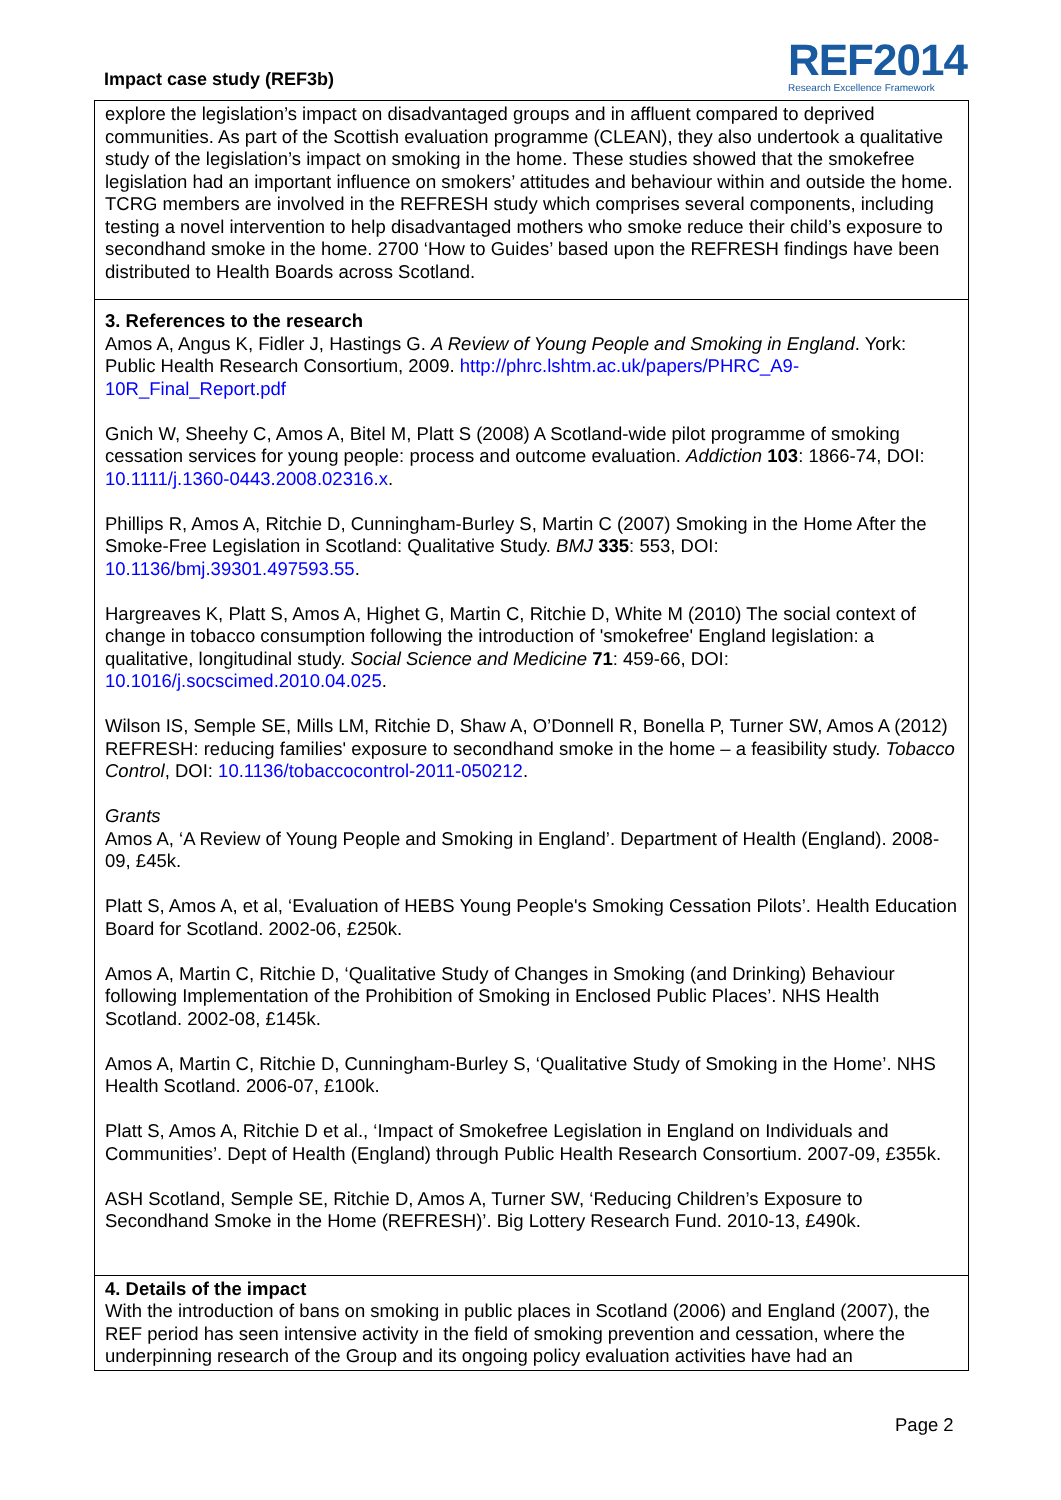Impact case study (REF3b)
REF2014
Research Excellence Framework
explore the legislation’s impact on disadvantaged groups and in affluent compared to deprived communities. As part of the Scottish evaluation programme (CLEAN), they also undertook a qualitative study of the legislation’s impact on smoking in the home. These studies showed that the smokefree legislation had an important influence on smokers’ attitudes and behaviour within and outside the home. TCRG members are involved in the REFRESH study which comprises several components, including testing a novel intervention to help disadvantaged mothers who smoke reduce their child’s exposure to secondhand smoke in the home. 2700 ‘How to Guides’ based upon the REFRESH findings have been distributed to Health Boards across Scotland.
3. References to the research
Amos A, Angus K, Fidler J, Hastings G. A Review of Young People and Smoking in England. York: Public Health Research Consortium, 2009. http://phrc.lshtm.ac.uk/papers/PHRC_A9-10R_Final_Report.pdf
Gnich W, Sheehy C, Amos A, Bitel M, Platt S (2008) A Scotland-wide pilot programme of smoking cessation services for young people: process and outcome evaluation. Addiction 103: 1866-74, DOI: 10.1111/j.1360-0443.2008.02316.x.
Phillips R, Amos A, Ritchie D, Cunningham-Burley S, Martin C (2007) Smoking in the Home After the Smoke-Free Legislation in Scotland: Qualitative Study. BMJ 335: 553, DOI: 10.1136/bmj.39301.497593.55.
Hargreaves K, Platt S, Amos A, Highet G, Martin C, Ritchie D, White M (2010) The social context of change in tobacco consumption following the introduction of 'smokefree' England legislation: a qualitative, longitudinal study. Social Science and Medicine 71: 459-66, DOI: 10.1016/j.socscimed.2010.04.025.
Wilson IS, Semple SE, Mills LM, Ritchie D, Shaw A, O’Donnell R, Bonella P, Turner SW, Amos A (2012) REFRESH: reducing families' exposure to secondhand smoke in the home – a feasibility study. Tobacco Control, DOI: 10.1136/tobaccocontrol-2011-050212.
Grants
Amos A, ‘A Review of Young People and Smoking in England’. Department of Health (England). 2008-09, £45k.
Platt S, Amos A, et al, ‘Evaluation of HEBS Young People's Smoking Cessation Pilots’. Health Education Board for Scotland. 2002-06, £250k.
Amos A, Martin C, Ritchie D, ‘Qualitative Study of Changes in Smoking (and Drinking) Behaviour following Implementation of the Prohibition of Smoking in Enclosed Public Places’. NHS Health Scotland. 2002-08, £145k.
Amos A, Martin C, Ritchie D, Cunningham-Burley S, ‘Qualitative Study of Smoking in the Home’. NHS Health Scotland. 2006-07, £100k.
Platt S, Amos A, Ritchie D et al., ‘Impact of Smokefree Legislation in England on Individuals and Communities’. Dept of Health (England) through Public Health Research Consortium. 2007-09, £355k.
ASH Scotland, Semple SE, Ritchie D, Amos A, Turner SW, ‘Reducing Children’s Exposure to Secondhand Smoke in the Home (REFRESH)’. Big Lottery Research Fund. 2010-13, £490k.
4. Details of the impact
With the introduction of bans on smoking in public places in Scotland (2006) and England (2007), the REF period has seen intensive activity in the field of smoking prevention and cessation, where the underpinning research of the Group and its ongoing policy evaluation activities have had an
Page 2